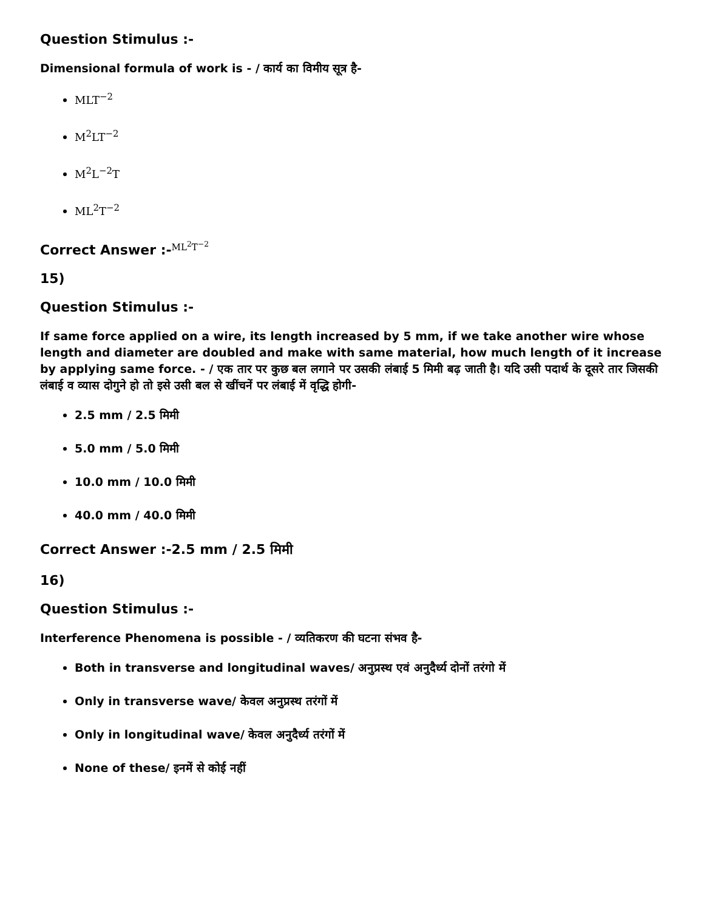Question Stimulus :-
Dimensional formula of work is - / कार्य का विमीय सूत्र है-
MLT<sup>−2</sup>
M<sup>2</sup>LT<sup>−2</sup>
M<sup>2</sup>L<sup>−2</sup>T
ML<sup>2</sup>T<sup>−2</sup>
Correct Answer :-<sup>ML<sup>2</sup>T<sup>−2</sup></sup>
15)
Question Stimulus :-
If same force applied on a wire, its length increased by 5 mm, if we take another wire whose length and diameter are doubled and make with same material, how much length of it increase by applying same force. - / एक तार पर कुछ बल लगाने पर उसकी लंबाई 5 मिमी बढ़ जाती है। यदि उसी पदार्थ के दूसरे तार जिसकी लंबाई व व्यास दोगुने हो तो इसे उसी बल से खींचनें पर लंबाई में वृद्धि होगी-
2.5 mm / 2.5 मिमी
5.0 mm / 5.0 मिमी
10.0 mm / 10.0 मिमी
40.0 mm / 40.0 मिमी
Correct Answer :-2.5 mm / 2.5 मिमी
16)
Question Stimulus :-
Interference Phenomena is possible - / व्यतिकरण की घटना संभव है-
Both in transverse and longitudinal waves/ अनुप्रस्थ एवं अनुदैर्ध्य दोनों तरंगो में
Only in transverse wave/ केवल अनुप्रस्थ तरंगों में
Only in longitudinal wave/ केवल अनुदैर्ध्य तरंगों में
None of these/ इनमें से कोई नहीं